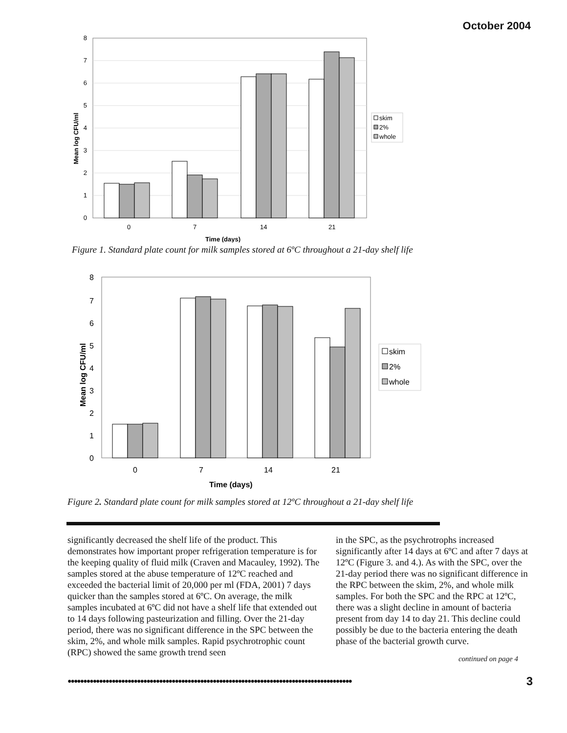October 2004
0
1
2
3
4
5
6
7
8
0
7
14
21
Time (days)
Mean log CFU/ml
skim
2%
whole
Figure 1. Standard plate count for milk samples stored at 6ºC throughout a 21-day shelf life
0
1
2
3
4
5
6
7
8
0
7
14
21
Time (days)
Mean log CFU/ml
skim
2%
whole
Figure 2. Standard plate count for milk samples stored at 12ºC throughout a 21-day shelf life
significantly decreased the shelf life of the product. This demonstrates how important proper refrigeration temperature is for the keeping quality of fluid milk (Craven and Macauley, 1992). The samples stored at the abuse temperature of 12ºC reached and exceeded the bacterial limit of 20,000 per ml (FDA, 2001) 7 days quicker than the samples stored at 6ºC. On average, the milk samples incubated at 6ºC did not have a shelf life that extended out to 14 days following pasteurization and filling. Over the 21-day period, there was no significant difference in the SPC between the skim, 2%, and whole milk samples. Rapid psychrotrophic count (RPC) showed the same growth trend seen
in the SPC, as the psychrotrophs increased significantly after 14 days at 6ºC and after 7 days at 12ºC (Figure 3. and 4.). As with the SPC, over the 21-day period there was no significant difference in the RPC between the skim, 2%, and whole milk samples. For both the SPC and the RPC at 12ºC, there was a slight decline in amount of bacteria present from day 14 to day 21. This decline could possibly be due to the bacteria entering the death phase of the bacterial growth curve.
continued on page 4
●●●●●●●●●●●●●●●●●●●●●●●●●●●●●●●●●●●●●●●●●●●●●●●●●●●●●●●●●●●●●●●●●●●●●●●●●●●●●●●●●●●●●●●●●●
3